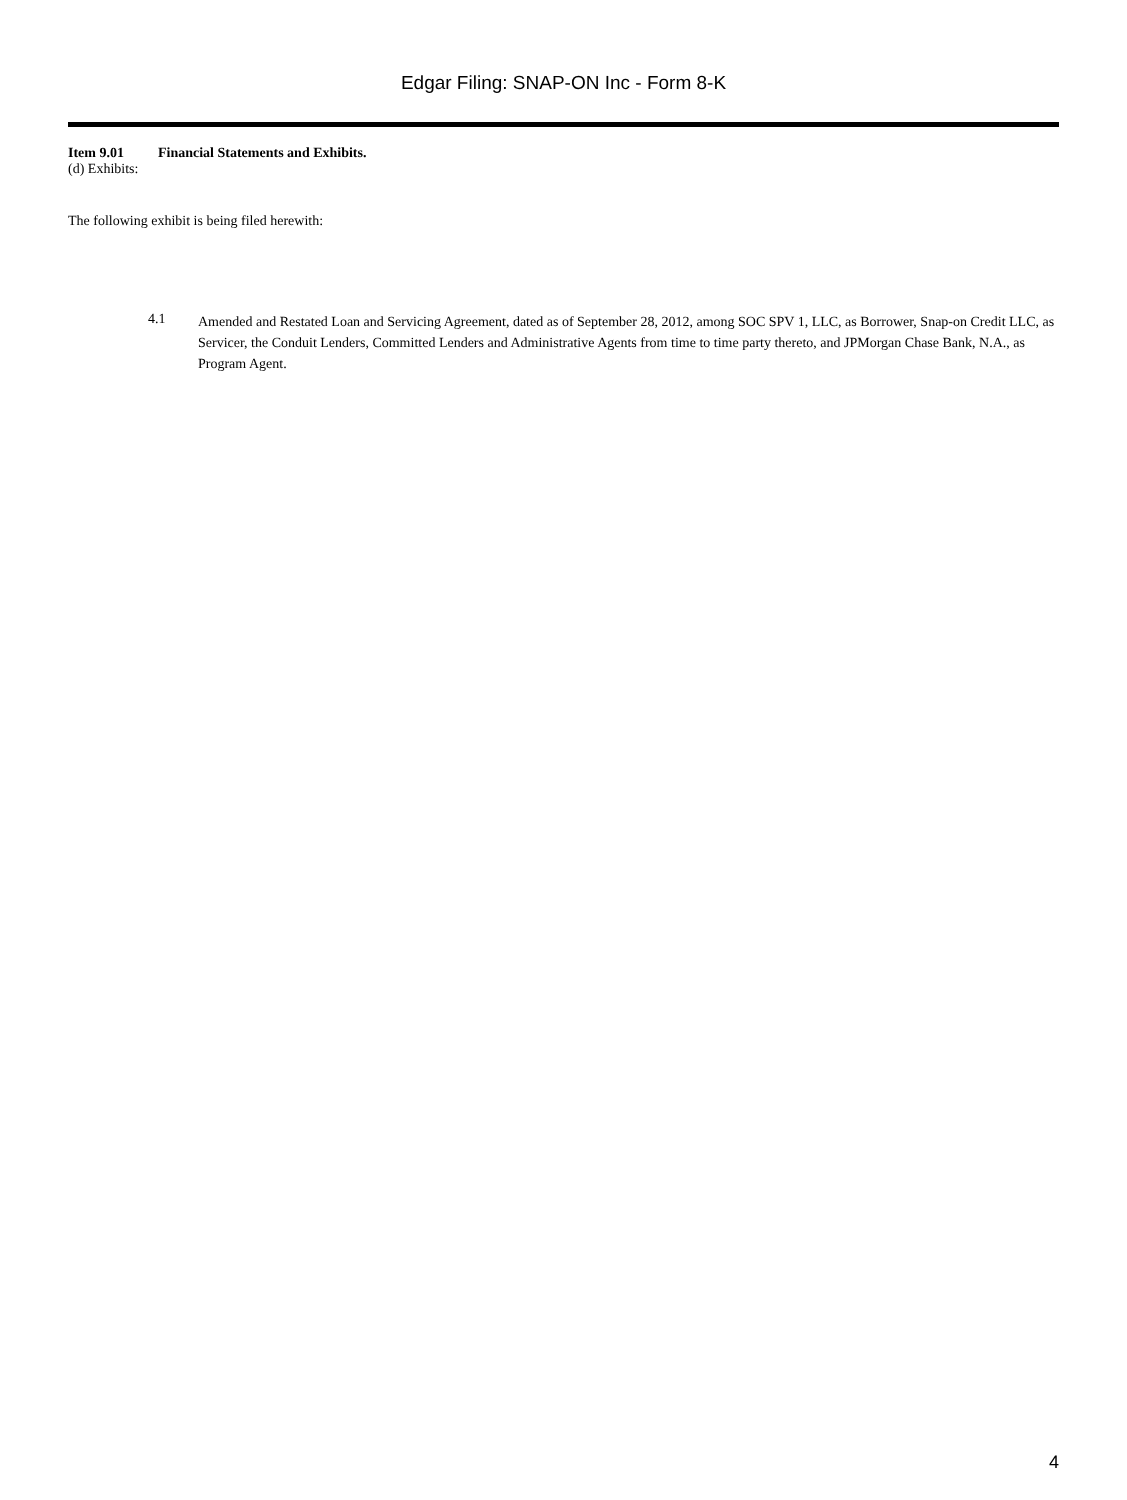Edgar Filing: SNAP-ON Inc - Form 8-K
Item 9.01 Financial Statements and Exhibits.
(d) Exhibits:
The following exhibit is being filed herewith:
4.1
Amended and Restated Loan and Servicing Agreement, dated as of September 28, 2012, among SOC SPV 1, LLC, as Borrower, Snap-on Credit LLC, as Servicer, the Conduit Lenders, Committed Lenders and Administrative Agents from time to time party thereto, and JPMorgan Chase Bank, N.A., as Program Agent.
4